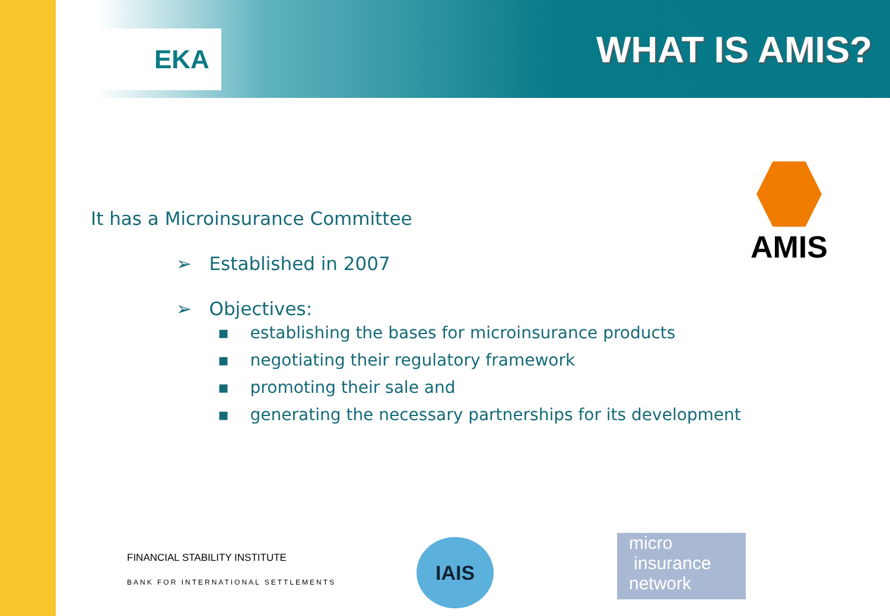EKA WHAT IS AMIS?
AMIS
It has a Microinsurance Committee
➢ Established in 2007
➢ Objectives:
▪ establishing the bases for microinsurance products
▪ negotiating their regulatory framework
▪ promoting their sale and
▪ generating the necessary partnerships for its development
FINANCIAL STABILITY INSTITUTE
BANK FOR INTERNATIONAL SETTLEMENTS
IAIS
micro
insurance
network